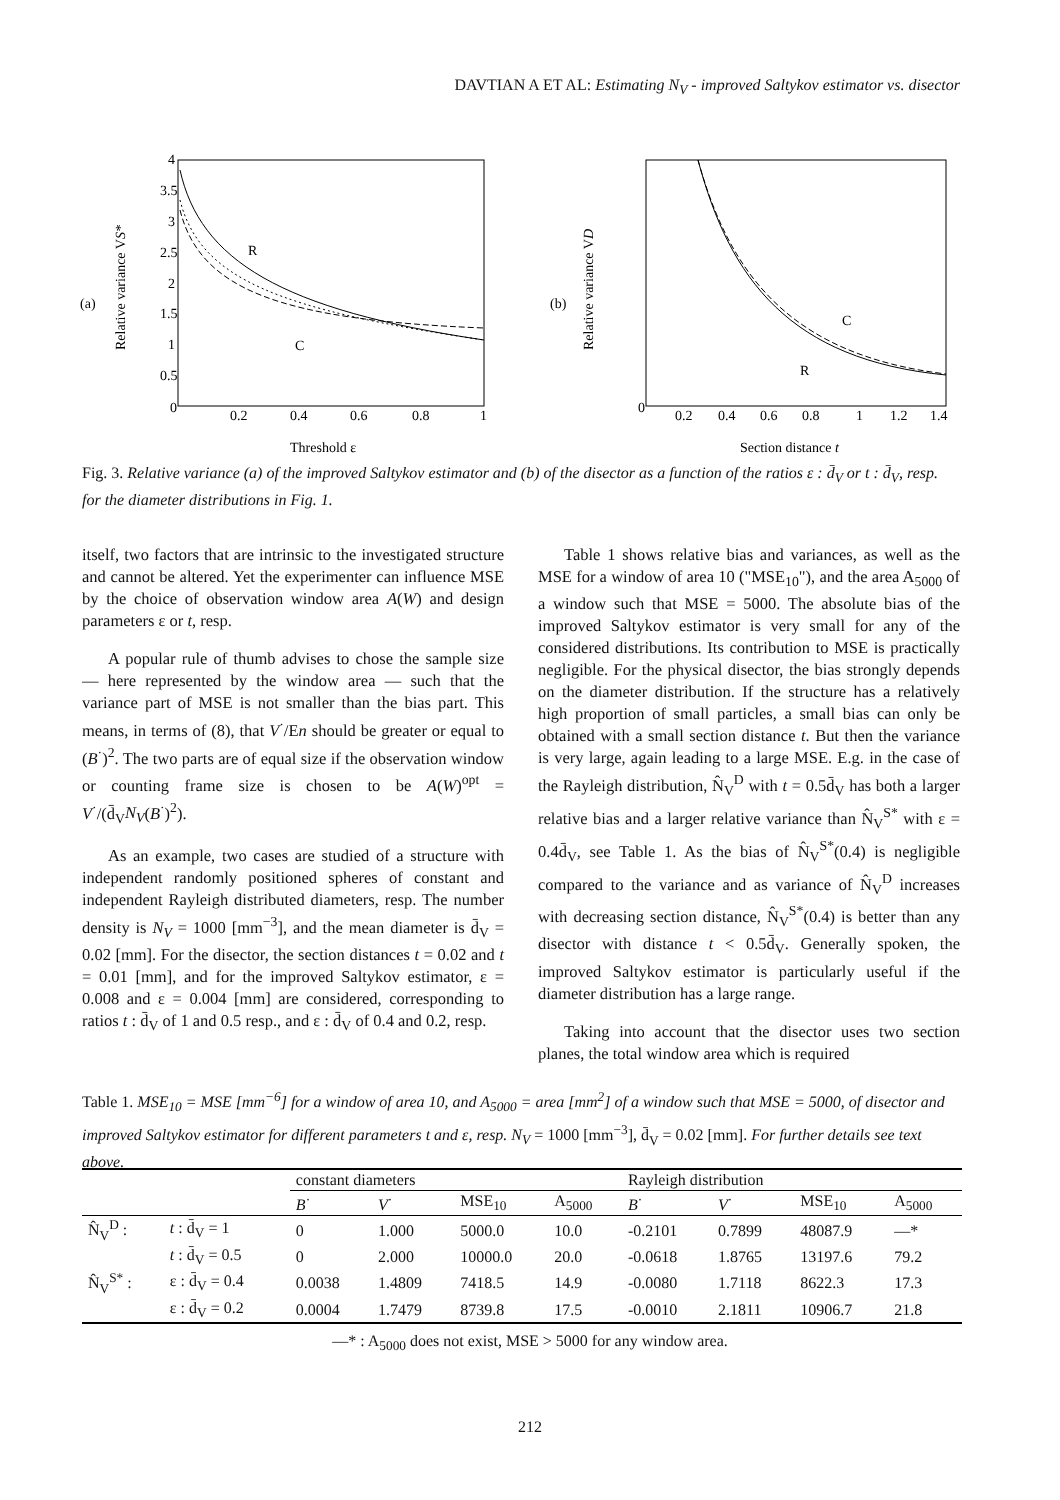DAVTIAN A ET AL: Estimating N<sub>V</sub> - improved Saltykov estimator vs. disector
(a)
Relative variance VS*
R
C
0
0.2
0.4
0.6
0.8
1
Threshold ε
4
3.5
3
2.5
2
1.5
1
0.5
(b)
Relative variance VD
C
R
0
0.2
0.4
0.6
0.8
1
1.2
1.4
Section distance t
Fig. 3. Relative variance (a) of the improved Saltykov estimator and (b) of the disector as a function of the ratios ε : d̄<sub>V</sub> or t : d̄<sub>V</sub>, resp. for the diameter distributions in Fig. 1.
itself, two factors that are intrinsic to the investigated structure and cannot be altered. Yet the experimenter can influence MSE by the choice of observation window area A(W) and design parameters ε or t, resp.
A popular rule of thumb advises to chose the sample size — here represented by the window area — such that the variance part of MSE is not smaller than the bias part. This means, in terms of (8), that V<sup>·</sup>/En should be greater or equal to (B<sup>·</sup>)<sup>2</sup>. The two parts are of equal size if the observation window or counting frame size is chosen to be A(W)<sup>opt</sup> = V<sup>·</sup>/(d̄<sub>V</sub>N<sub>V</sub>(B<sup>·</sup>)<sup>2</sup>).
As an example, two cases are studied of a structure with independent randomly positioned spheres of constant and independent Rayleigh distributed diameters, resp. The number density is N<sub>V</sub> = 1000 [mm<sup>−3</sup>], and the mean diameter is d̄<sub>V</sub> = 0.02 [mm]. For the disector, the section distances t = 0.02 and t = 0.01 [mm], and for the improved Saltykov estimator, ε = 0.008 and ε = 0.004 [mm] are considered, corresponding to ratios t : d̄<sub>V</sub> of 1 and 0.5 resp., and ε : d̄<sub>V</sub> of 0.4 and 0.2, resp.
Table 1 shows relative bias and variances, as well as the MSE for a window of area 10 ("MSE<sub>10</sub>"), and the area A<sub>5000</sub> of a window such that MSE = 5000. The absolute bias of the improved Saltykov estimator is very small for any of the considered distributions. Its contribution to MSE is practically negligible. For the physical disector, the bias strongly depends on the diameter distribution. If the structure has a relatively high proportion of small particles, a small bias can only be obtained with a small section distance t. But then the variance is very large, again leading to a large MSE. E.g. in the case of the Rayleigh distribution, N̂<sub>V</sub><sup>D</sup> with t = 0.5d̄<sub>V</sub> has both a larger relative bias and a larger relative variance than N̂<sub>V</sub><sup>S*</sup> with ε = 0.4d̄<sub>V</sub>, see Table 1. As the bias of N̂<sub>V</sub><sup>S*</sup>(0.4) is negligible compared to the variance and as variance of N̂<sub>V</sub><sup>D</sup> increases with decreasing section distance, N̂<sub>V</sub><sup>S*</sup>(0.4) is better than any disector with distance t < 0.5d̄<sub>V</sub>. Generally spoken, the improved Saltykov estimator is particularly useful if the diameter distribution has a large range.
Taking into account that the disector uses two section planes, the total window area which is required
Table 1. MSE<sub>10</sub> = MSE [mm<sup>−6</sup>] for a window of area 10, and A<sub>5000</sub> = area [mm<sup>2</sup>] of a window such that MSE = 5000, of disector and improved Saltykov estimator for different parameters t and ε, resp. N<sub>V</sub> = 1000 [mm<sup>−3</sup>], d̄<sub>V</sub> = 0.02 [mm]. For further details see text above.
| | | constant diameters | | | | Rayleigh distribution | | | |
| --- | --- | --- | --- | --- | --- | --- | --- | --- | --- |
| | | B<sup>·</sup> | V<sup>·</sup> | MSE<sub>10</sub> | A<sub>5000</sub> | B<sup>·</sup> | V<sup>·</sup> | MSE<sub>10</sub> | A<sub>5000</sub> |
| N̂<sub>V</sub><sup>D</sup> : | t : d̄<sub>V</sub> = 1 | 0 | 1.000 | 5000.0 | 10.0 | -0.2101 | 0.7899 | 48087.9 | —* |
| | t : d̄<sub>V</sub> = 0.5 | 0 | 2.000 | 10000.0 | 20.0 | -0.0618 | 1.8765 | 13197.6 | 79.2 |
| N̂<sub>V</sub><sup>S*</sup> : | ε : d̄<sub>V</sub> = 0.4 | 0.0038 | 1.4809 | 7418.5 | 14.9 | -0.0080 | 1.7118 | 8622.3 | 17.3 |
| | ε : d̄<sub>V</sub> = 0.2 | 0.0004 | 1.7479 | 8739.8 | 17.5 | -0.0010 | 2.1811 | 10906.7 | 21.8 |
—* : A<sub>5000</sub> does not exist, MSE > 5000 for any window area.
212